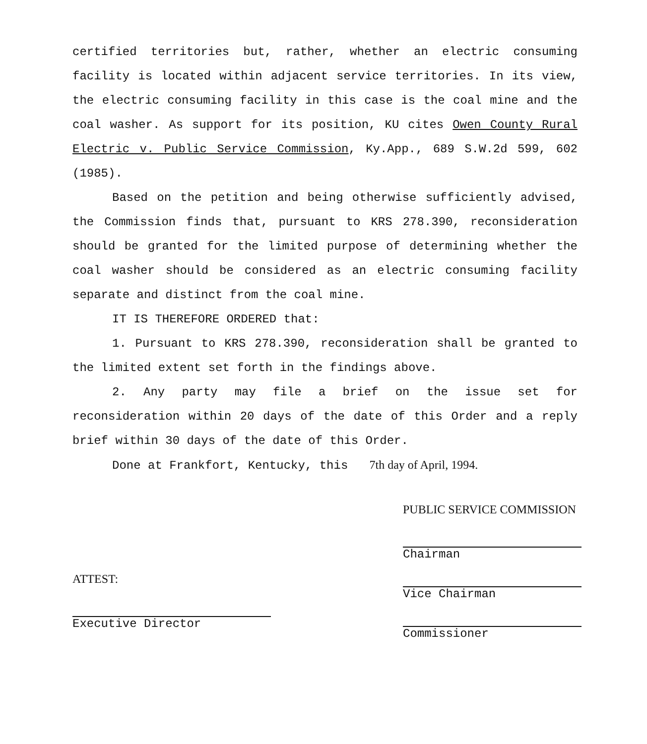certified territories but, rather, whether an electric consuming facility is located within adjacent service territories. In its view, the electric consuming facility in this case is the coal mine and the coal washer. As support for its position, KU cites Owen County Rural Electric v. Public Service Commission, Ky.App., 689 S.W.2d 599, 602 (1985).
Based on the petition and being otherwise sufficiently advised, the Commission finds that, pursuant to KRS 278.390, reconsideration should be granted for the limited purpose of determining whether the coal washer should be considered as an electric consuming facility separate and distinct from the coal mine.
IT IS THEREFORE ORDERED that:
1. Pursuant to KRS 278.390, reconsideration shall be granted to the limited extent set forth in the findings above.
2. Any party may file a brief on the issue set for reconsideration within 20 days of the date of this Order and a reply brief within 30 days of the date of this Order.
Done at Frankfort, Kentucky, this 7th day of April, 1994.
ATTEST:
Executive Director
PUBLIC SERVICE COMMISSION
Chairman
Vice Chairman
Commissioner